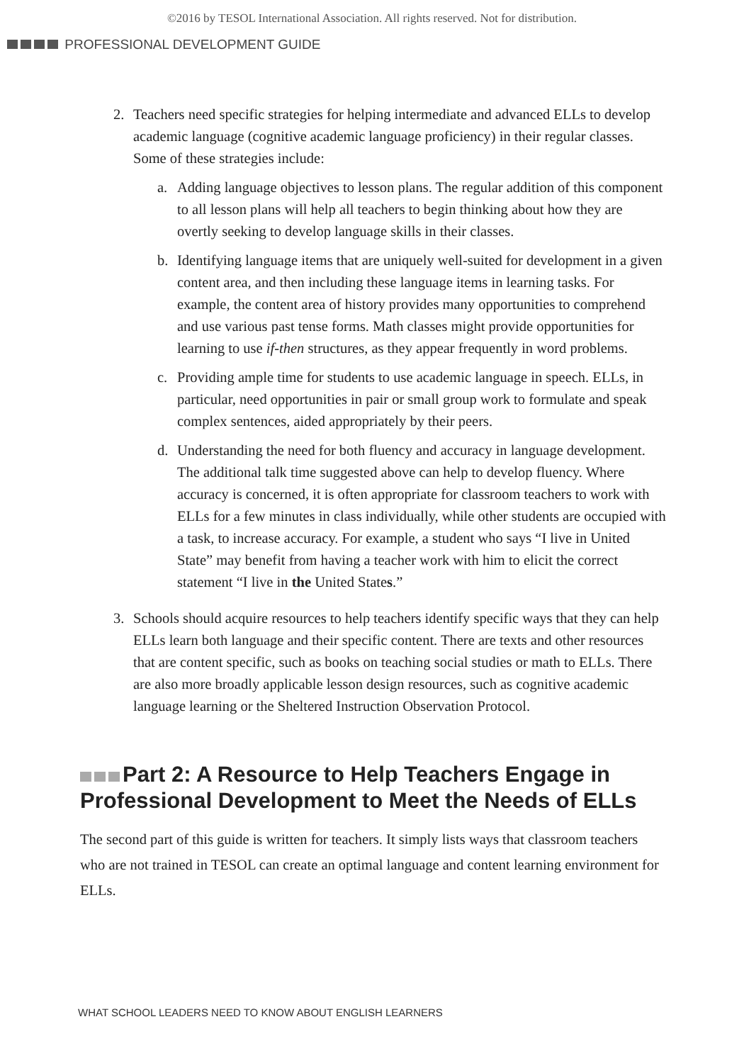©2016 by TESOL International Association. All rights reserved. Not for distribution.
PROFESSIONAL DEVELOPMENT GUIDE
2. Teachers need specific strategies for helping intermediate and advanced ELLs to develop academic language (cognitive academic language proficiency) in their regular classes. Some of these strategies include:
a. Adding language objectives to lesson plans. The regular addition of this component to all lesson plans will help all teachers to begin thinking about how they are overtly seeking to develop language skills in their classes.
b. Identifying language items that are uniquely well-suited for development in a given content area, and then including these language items in learning tasks. For example, the content area of history provides many opportunities to comprehend and use various past tense forms. Math classes might provide opportunities for learning to use if-then structures, as they appear frequently in word problems.
c. Providing ample time for students to use academic language in speech. ELLs, in particular, need opportunities in pair or small group work to formulate and speak complex sentences, aided appropriately by their peers.
d. Understanding the need for both fluency and accuracy in language development. The additional talk time suggested above can help to develop fluency. Where accuracy is concerned, it is often appropriate for classroom teachers to work with ELLs for a few minutes in class individually, while other students are occupied with a task, to increase accuracy. For example, a student who says “I live in United State” may benefit from having a teacher work with him to elicit the correct statement “I live in the United States.”
3. Schools should acquire resources to help teachers identify specific ways that they can help ELLs learn both language and their specific content. There are texts and other resources that are content specific, such as books on teaching social studies or math to ELLs. There are also more broadly applicable lesson design resources, such as cognitive academic language learning or the Sheltered Instruction Observation Protocol.
Part 2: A Resource to Help Teachers Engage in Professional Development to Meet the Needs of ELLs
The second part of this guide is written for teachers. It simply lists ways that classroom teachers who are not trained in TESOL can create an optimal language and content learning environment for ELLs.
WHAT SCHOOL LEADERS NEED TO KNOW ABOUT ENGLISH LEARNERS